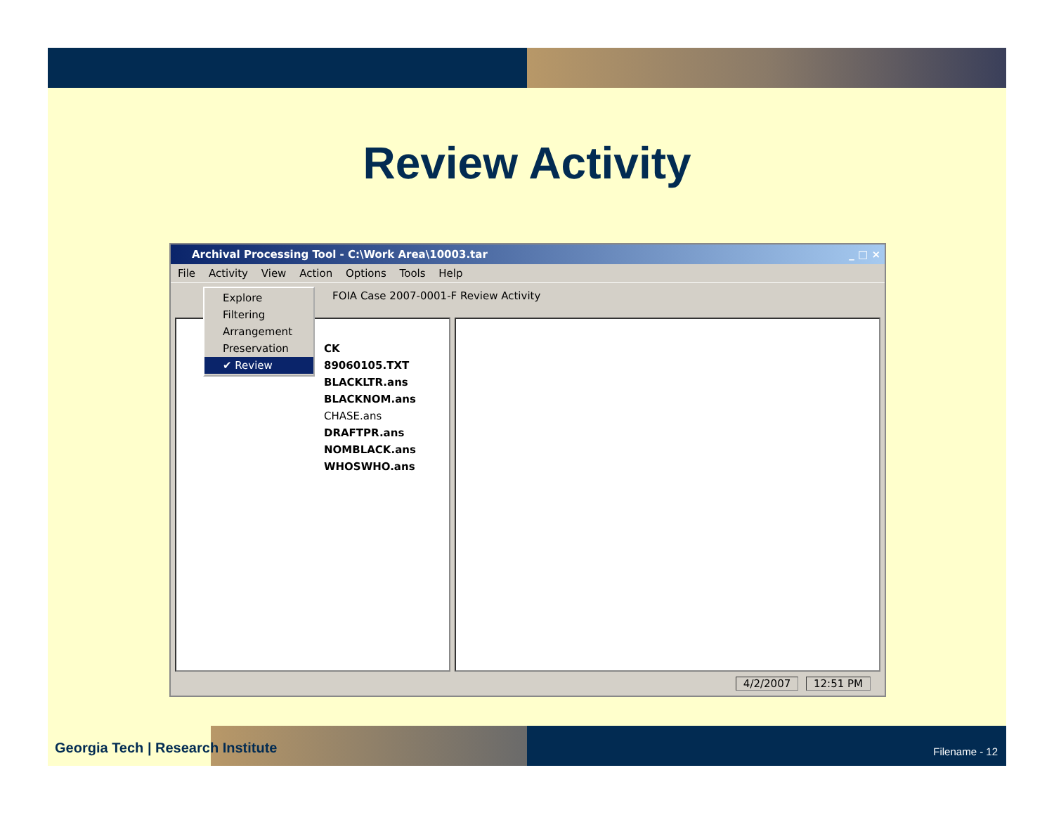Review Activity
Archival Processing Tool - C:\Work Area\10003.tar _ □ ×
File Activity View Action Options Tools Help
FOIA Case 2007-0001-F Review Activity
CK
89060105.TXT
BLACKLTR.ans
BLACKNOM.ans
CHASE.ans
DRAFTPR.ans
NOMBLACK.ans
WHOSWHO.ans
Explore
Filtering
Arrangement
Preservation
✔ Review
4/2/2007 12:51 PM
Georgia Tech | Research Institute
Filename - 12